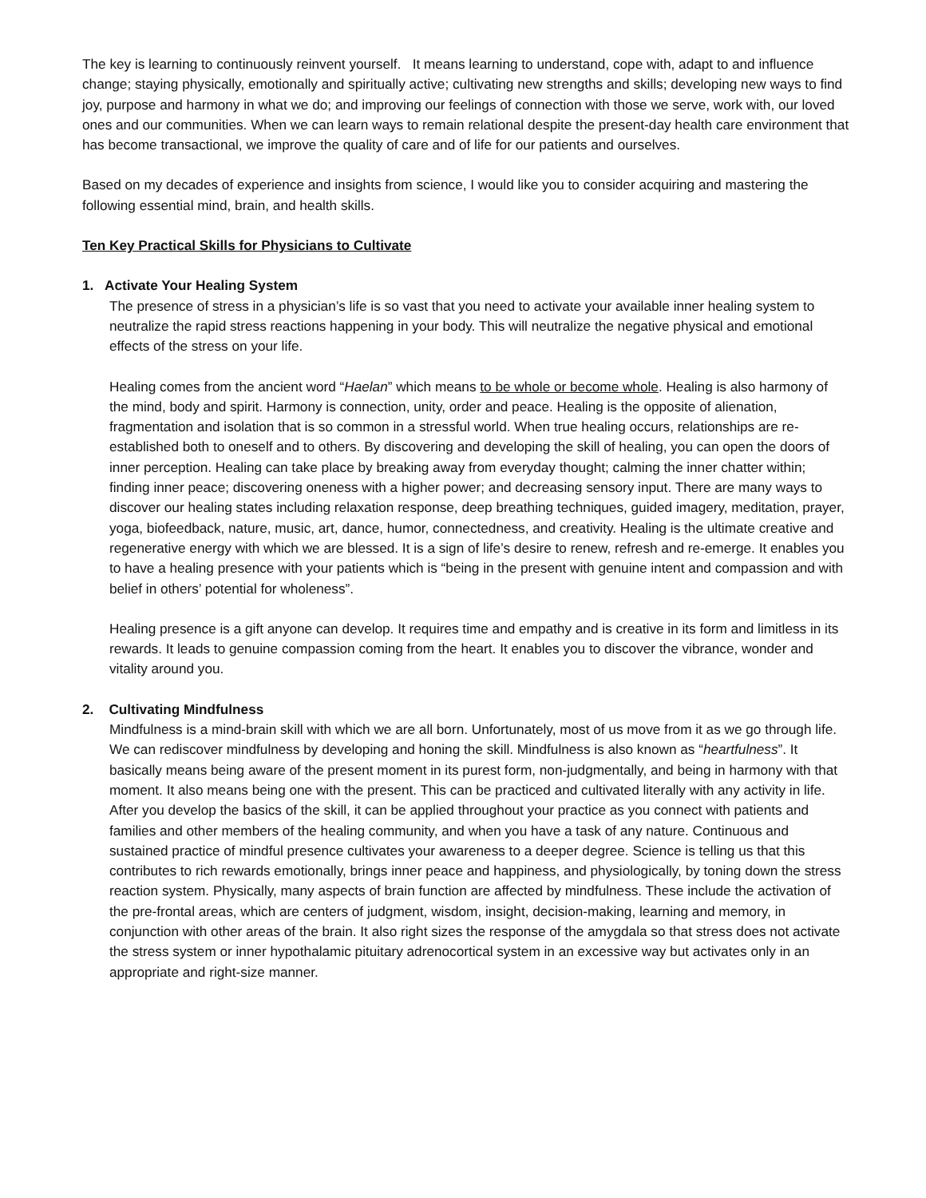The key is learning to continuously reinvent yourself. It means learning to understand, cope with, adapt to and influence change; staying physically, emotionally and spiritually active; cultivating new strengths and skills; developing new ways to find joy, purpose and harmony in what we do; and improving our feelings of connection with those we serve, work with, our loved ones and our communities. When we can learn ways to remain relational despite the present-day health care environment that has become transactional, we improve the quality of care and of life for our patients and ourselves.
Based on my decades of experience and insights from science, I would like you to consider acquiring and mastering the following essential mind, brain, and health skills.
Ten Key Practical Skills for Physicians to Cultivate
1. Activate Your Healing System
The presence of stress in a physician’s life is so vast that you need to activate your available inner healing system to neutralize the rapid stress reactions happening in your body. This will neutralize the negative physical and emotional effects of the stress on your life.
Healing comes from the ancient word “Haelan” which means to be whole or become whole. Healing is also harmony of the mind, body and spirit. Harmony is connection, unity, order and peace. Healing is the opposite of alienation, fragmentation and isolation that is so common in a stressful world. When true healing occurs, relationships are re-established both to oneself and to others. By discovering and developing the skill of healing, you can open the doors of inner perception. Healing can take place by breaking away from everyday thought; calming the inner chatter within; finding inner peace; discovering oneness with a higher power; and decreasing sensory input. There are many ways to discover our healing states including relaxation response, deep breathing techniques, guided imagery, meditation, prayer, yoga, biofeedback, nature, music, art, dance, humor, connectedness, and creativity. Healing is the ultimate creative and regenerative energy with which we are blessed. It is a sign of life’s desire to renew, refresh and re-emerge. It enables you to have a healing presence with your patients which is “being in the present with genuine intent and compassion and with belief in others’ potential for wholeness”.
Healing presence is a gift anyone can develop. It requires time and empathy and is creative in its form and limitless in its rewards. It leads to genuine compassion coming from the heart. It enables you to discover the vibrance, wonder and vitality around you.
2. Cultivating Mindfulness
Mindfulness is a mind-brain skill with which we are all born. Unfortunately, most of us move from it as we go through life. We can rediscover mindfulness by developing and honing the skill. Mindfulness is also known as “heartfulness”. It basically means being aware of the present moment in its purest form, non-judgmentally, and being in harmony with that moment. It also means being one with the present. This can be practiced and cultivated literally with any activity in life. After you develop the basics of the skill, it can be applied throughout your practice as you connect with patients and families and other members of the healing community, and when you have a task of any nature. Continuous and sustained practice of mindful presence cultivates your awareness to a deeper degree. Science is telling us that this contributes to rich rewards emotionally, brings inner peace and happiness, and physiologically, by toning down the stress reaction system. Physically, many aspects of brain function are affected by mindfulness. These include the activation of the pre-frontal areas, which are centers of judgment, wisdom, insight, decision-making, learning and memory, in conjunction with other areas of the brain. It also right sizes the response of the amygdala so that stress does not activate the stress system or inner hypothalamic pituitary adrenocortical system in an excessive way but activates only in an appropriate and right-size manner.